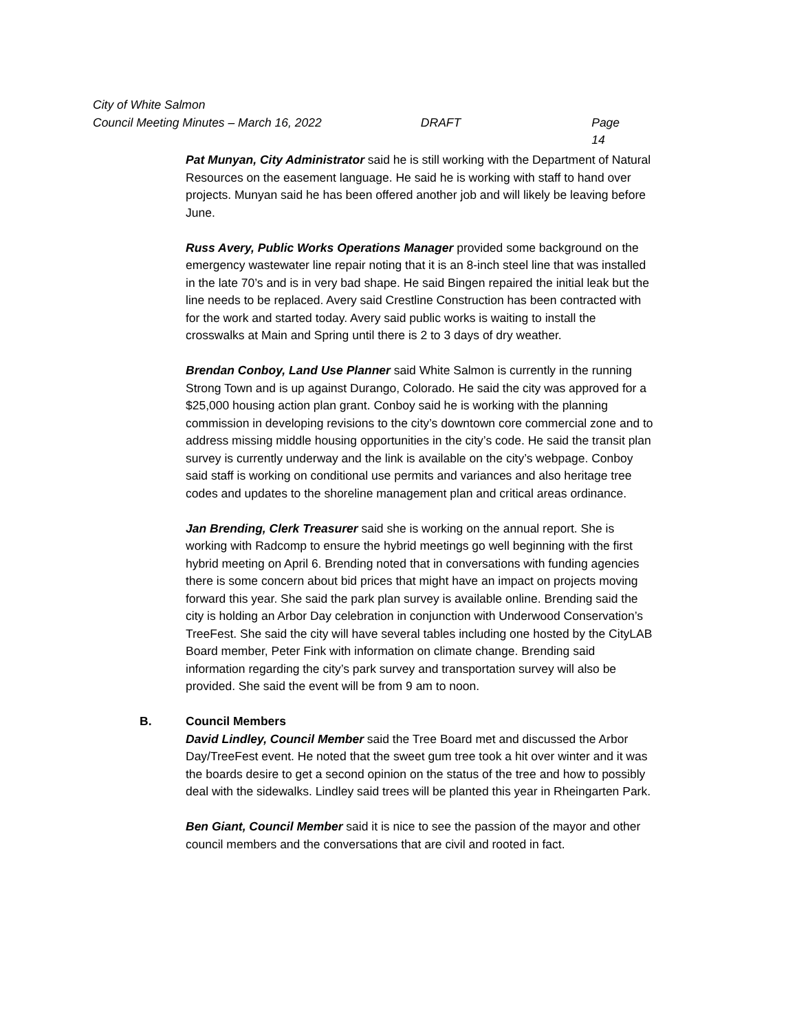City of White Salmon
Council Meeting Minutes – March 16, 2022 DRAFT Page 14
Pat Munyan, City Administrator said he is still working with the Department of Natural Resources on the easement language. He said he is working with staff to hand over projects. Munyan said he has been offered another job and will likely be leaving before June.
Russ Avery, Public Works Operations Manager provided some background on the emergency wastewater line repair noting that it is an 8-inch steel line that was installed in the late 70’s and is in very bad shape. He said Bingen repaired the initial leak but the line needs to be replaced. Avery said Crestline Construction has been contracted with for the work and started today. Avery said public works is waiting to install the crosswalks at Main and Spring until there is 2 to 3 days of dry weather.
Brendan Conboy, Land Use Planner said White Salmon is currently in the running Strong Town and is up against Durango, Colorado. He said the city was approved for a $25,000 housing action plan grant. Conboy said he is working with the planning commission in developing revisions to the city’s downtown core commercial zone and to address missing middle housing opportunities in the city’s code. He said the transit plan survey is currently underway and the link is available on the city’s webpage. Conboy said staff is working on conditional use permits and variances and also heritage tree codes and updates to the shoreline management plan and critical areas ordinance.
Jan Brending, Clerk Treasurer said she is working on the annual report. She is working with Radcomp to ensure the hybrid meetings go well beginning with the first hybrid meeting on April 6. Brending noted that in conversations with funding agencies there is some concern about bid prices that might have an impact on projects moving forward this year. She said the park plan survey is available online. Brending said the city is holding an Arbor Day celebration in conjunction with Underwood Conservation’s TreeFest. She said the city will have several tables including one hosted by the CityLAB Board member, Peter Fink with information on climate change. Brending said information regarding the city’s park survey and transportation survey will also be provided. She said the event will be from 9 am to noon.
B. Council Members
David Lindley, Council Member said the Tree Board met and discussed the Arbor Day/TreeFest event. He noted that the sweet gum tree took a hit over winter and it was the boards desire to get a second opinion on the status of the tree and how to possibly deal with the sidewalks. Lindley said trees will be planted this year in Rheingarten Park.
Ben Giant, Council Member said it is nice to see the passion of the mayor and other council members and the conversations that are civil and rooted in fact.